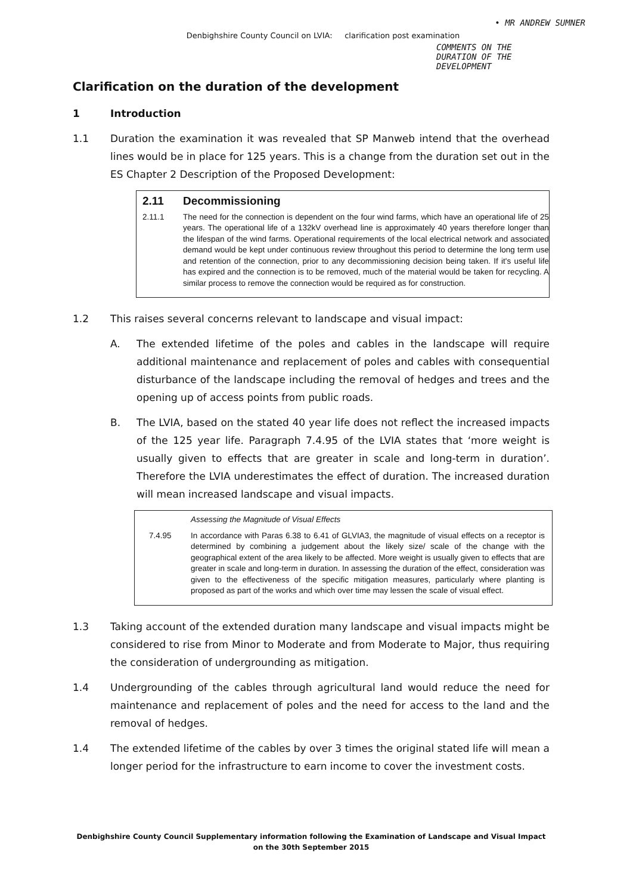• MR ANDREW SUMNER
Denbighshire County Council on LVIA: clarification post examination
COMMENTS ON THE
DURATION OF THE
DEVELOPMENT
Clarification on the duration of the development
1 Introduction
1.1 Duration the examination it was revealed that SP Manweb intend that the overhead lines would be in place for 125 years. This is a change from the duration set out in the ES Chapter 2 Description of the Proposed Development:
2.11 Decommissioning
2.11.1 The need for the connection is dependent on the four wind farms, which have an operational life of 25 years. The operational life of a 132kV overhead line is approximately 40 years therefore longer than the lifespan of the wind farms. Operational requirements of the local electrical network and associated demand would be kept under continuous review throughout this period to determine the long term use and retention of the connection, prior to any decommissioning decision being taken. If it's useful life has expired and the connection is to be removed, much of the material would be taken for recycling. A similar process to remove the connection would be required as for construction.
1.2 This raises several concerns relevant to landscape and visual impact:
A. The extended lifetime of the poles and cables in the landscape will require additional maintenance and replacement of poles and cables with consequential disturbance of the landscape including the removal of hedges and trees and the opening up of access points from public roads.
B. The LVIA, based on the stated 40 year life does not reflect the increased impacts of the 125 year life. Paragraph 7.4.95 of the LVIA states that ‘more weight is usually given to effects that are greater in scale and long-term in duration’. Therefore the LVIA underestimates the effect of duration. The increased duration will mean increased landscape and visual impacts.
Assessing the Magnitude of Visual Effects
7.4.95 In accordance with Paras 6.38 to 6.41 of GLVIA3, the magnitude of visual effects on a receptor is determined by combining a judgement about the likely size/ scale of the change with the geographical extent of the area likely to be affected. More weight is usually given to effects that are greater in scale and long-term in duration. In assessing the duration of the effect, consideration was given to the effectiveness of the specific mitigation measures, particularly where planting is proposed as part of the works and which over time may lessen the scale of visual effect.
1.3 Taking account of the extended duration many landscape and visual impacts might be considered to rise from Minor to Moderate and from Moderate to Major, thus requiring the consideration of undergrounding as mitigation.
1.4 Undergrounding of the cables through agricultural land would reduce the need for maintenance and replacement of poles and the need for access to the land and the removal of hedges.
1.4 The extended lifetime of the cables by over 3 times the original stated life will mean a longer period for the infrastructure to earn income to cover the investment costs.
Denbighshire County Council Supplementary information following the Examination of Landscape and Visual Impact on the 30th September 2015